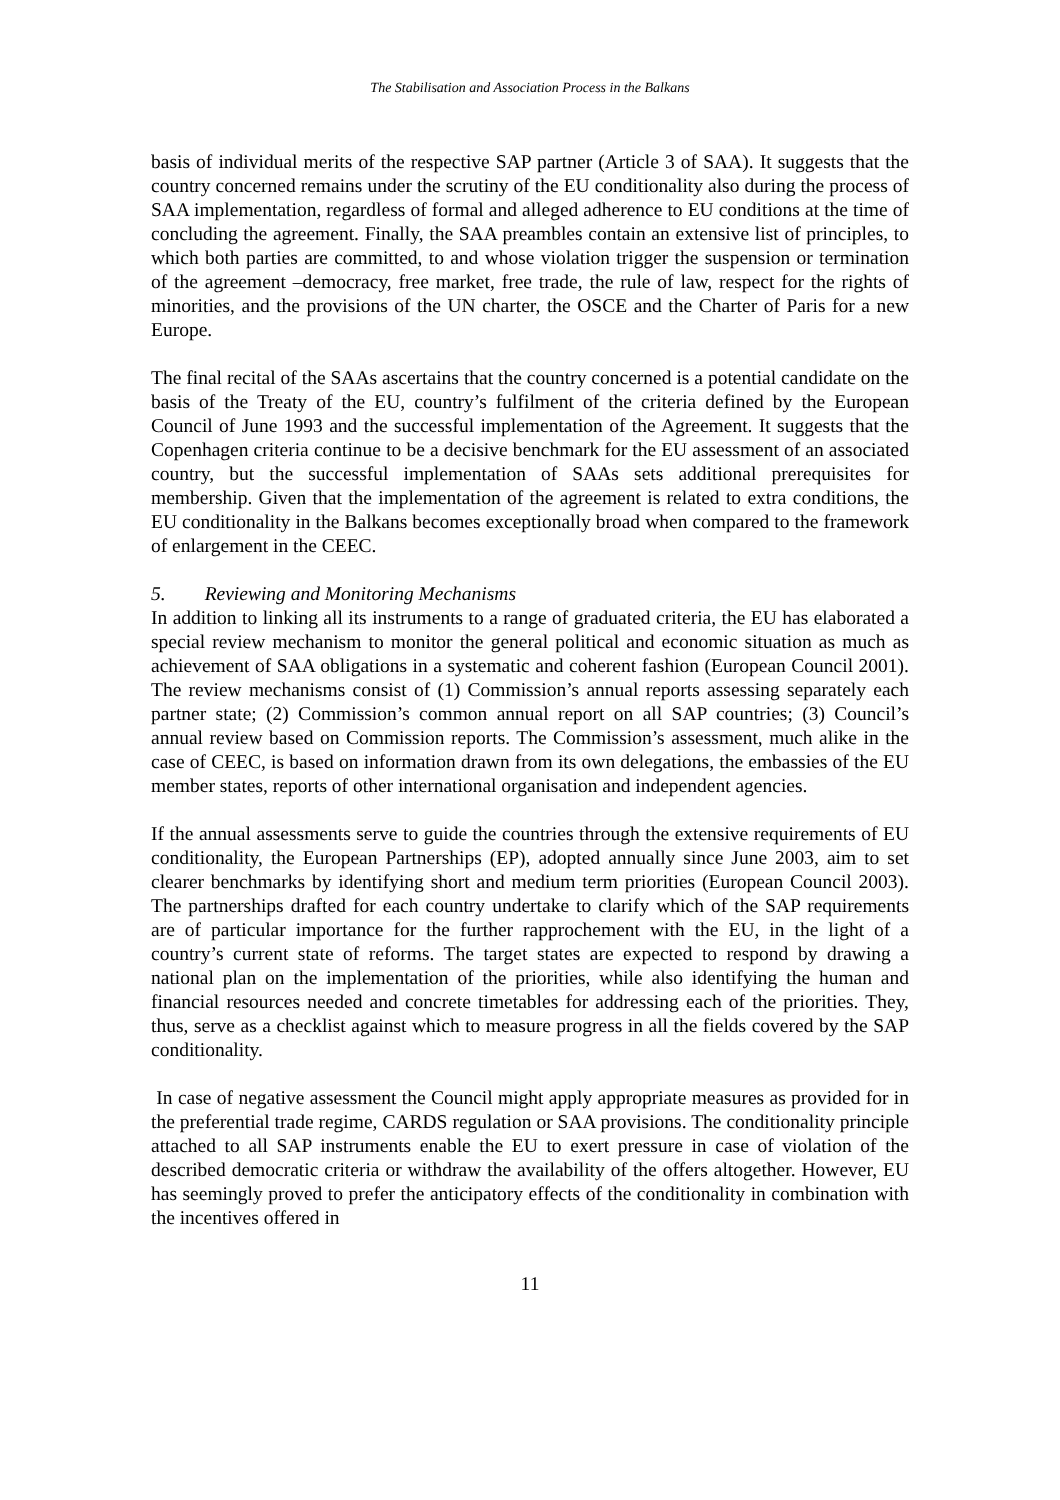The Stabilisation and Association Process in the Balkans
basis of individual merits of the respective SAP partner (Article 3 of SAA). It suggests that the country concerned remains under the scrutiny of the EU conditionality also during the process of SAA implementation, regardless of formal and alleged adherence to EU conditions at the time of concluding the agreement. Finally, the SAA preambles contain an extensive list of principles, to which both parties are committed, to and whose violation trigger the suspension or termination of the agreement –democracy, free market, free trade, the rule of law, respect for the rights of minorities, and the provisions of the UN charter, the OSCE and the Charter of Paris for a new Europe.
The final recital of the SAAs ascertains that the country concerned is a potential candidate on the basis of the Treaty of the EU, country’s fulfilment of the criteria defined by the European Council of June 1993 and the successful implementation of the Agreement. It suggests that the Copenhagen criteria continue to be a decisive benchmark for the EU assessment of an associated country, but the successful implementation of SAAs sets additional prerequisites for membership. Given that the implementation of the agreement is related to extra conditions, the EU conditionality in the Balkans becomes exceptionally broad when compared to the framework of enlargement in the CEEC.
5. Reviewing and Monitoring Mechanisms
In addition to linking all its instruments to a range of graduated criteria, the EU has elaborated a special review mechanism to monitor the general political and economic situation as much as achievement of SAA obligations in a systematic and coherent fashion (European Council 2001). The review mechanisms consist of (1) Commission’s annual reports assessing separately each partner state; (2) Commission’s common annual report on all SAP countries; (3) Council’s annual review based on Commission reports. The Commission’s assessment, much alike in the case of CEEC, is based on information drawn from its own delegations, the embassies of the EU member states, reports of other international organisation and independent agencies.
If the annual assessments serve to guide the countries through the extensive requirements of EU conditionality, the European Partnerships (EP), adopted annually since June 2003, aim to set clearer benchmarks by identifying short and medium term priorities (European Council 2003). The partnerships drafted for each country undertake to clarify which of the SAP requirements are of particular importance for the further rapprochement with the EU, in the light of a country’s current state of reforms. The target states are expected to respond by drawing a national plan on the implementation of the priorities, while also identifying the human and financial resources needed and concrete timetables for addressing each of the priorities. They, thus, serve as a checklist against which to measure progress in all the fields covered by the SAP conditionality.
In case of negative assessment the Council might apply appropriate measures as provided for in the preferential trade regime, CARDS regulation or SAA provisions. The conditionality principle attached to all SAP instruments enable the EU to exert pressure in case of violation of the described democratic criteria or withdraw the availability of the offers altogether. However, EU has seemingly proved to prefer the anticipatory effects of the conditionality in combination with the incentives offered in
11